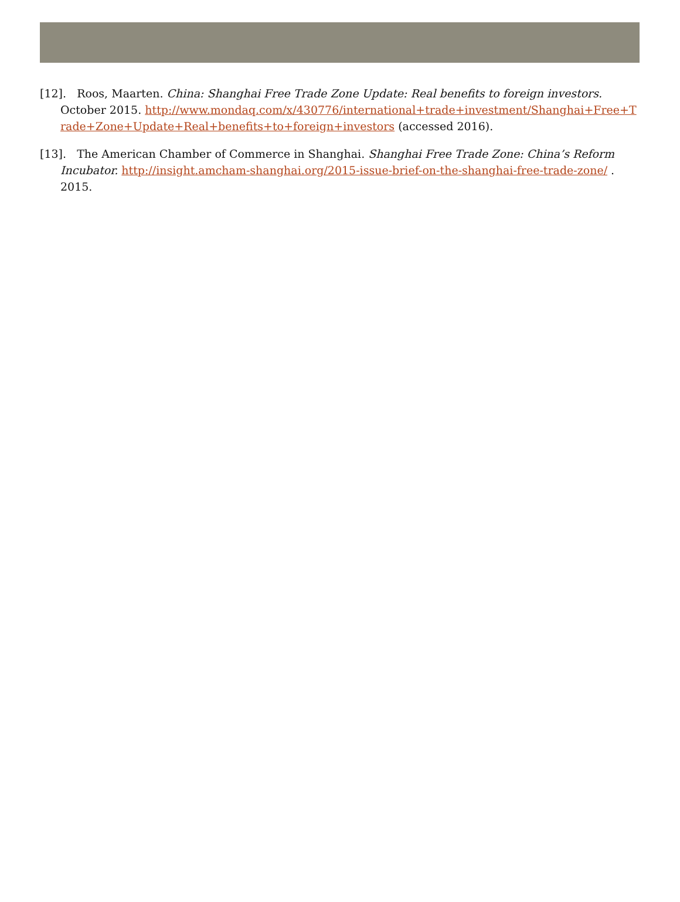[12]. Roos, Maarten. China: Shanghai Free Trade Zone Update: Real benefits to foreign investors. October 2015. http://www.mondaq.com/x/430776/international+trade+investment/Shanghai+Free+Trade+Zone+Update+Real+benefits+to+foreign+investors (accessed 2016).
[13]. The American Chamber of Commerce in Shanghai. Shanghai Free Trade Zone: China’s Reform Incubator. http://insight.amcham-shanghai.org/2015-issue-brief-on-the-shanghai-free-trade-zone/ . 2015.